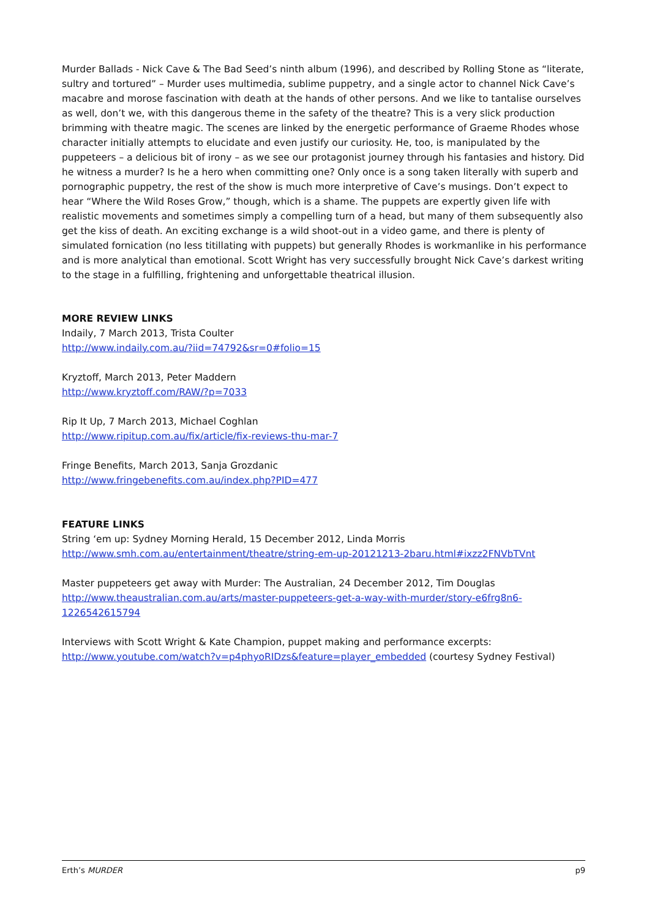Murder Ballads - Nick Cave & The Bad Seed’s ninth album (1996), and described by Rolling Stone as “literate, sultry and tortured” – Murder uses multimedia, sublime puppetry, and a single actor to channel Nick Cave’s macabre and morose fascination with death at the hands of other persons. And we like to tantalise ourselves as well, don’t we, with this dangerous theme in the safety of the theatre? This is a very slick production brimming with theatre magic. The scenes are linked by the energetic performance of Graeme Rhodes whose character initially attempts to elucidate and even justify our curiosity. He, too, is manipulated by the puppeteers – a delicious bit of irony – as we see our protagonist journey through his fantasies and history. Did he witness a murder? Is he a hero when committing one? Only once is a song taken literally with superb and pornographic puppetry, the rest of the show is much more interpretive of Cave’s musings. Don’t expect to hear “Where the Wild Roses Grow,” though, which is a shame. The puppets are expertly given life with realistic movements and sometimes simply a compelling turn of a head, but many of them subsequently also get the kiss of death. An exciting exchange is a wild shoot-out in a video game, and there is plenty of simulated fornication (no less titillating with puppets) but generally Rhodes is workmanlike in his performance and is more analytical than emotional. Scott Wright has very successfully brought Nick Cave’s darkest writing to the stage in a fulfilling, frightening and unforgettable theatrical illusion.
MORE REVIEW LINKS
Indaily, 7 March 2013, Trista Coulter
http://www.indaily.com.au/?iid=74792&sr=0#folio=15
Kryztoff, March 2013, Peter Maddern
http://www.kryztoff.com/RAW/?p=7033
Rip It Up, 7 March 2013, Michael Coghlan
http://www.ripitup.com.au/fix/article/fix-reviews-thu-mar-7
Fringe Benefits, March 2013, Sanja Grozdanic
http://www.fringebenefits.com.au/index.php?PID=477
FEATURE LINKS
String ‘em up: Sydney Morning Herald, 15 December 2012, Linda Morris
http://www.smh.com.au/entertainment/theatre/string-em-up-20121213-2baru.html#ixzz2FNVbTVnt
Master puppeteers get away with Murder: The Australian, 24 December 2012, Tim Douglas
http://www.theaustralian.com.au/arts/master-puppeteers-get-a-way-with-murder/story-e6frg8n6-1226542615794
Interviews with Scott Wright & Kate Champion, puppet making and performance excerpts:
http://www.youtube.com/watch?v=p4phyoRIDzs&feature=player_embedded (courtesy Sydney Festival)
Erth’s MURDER p9